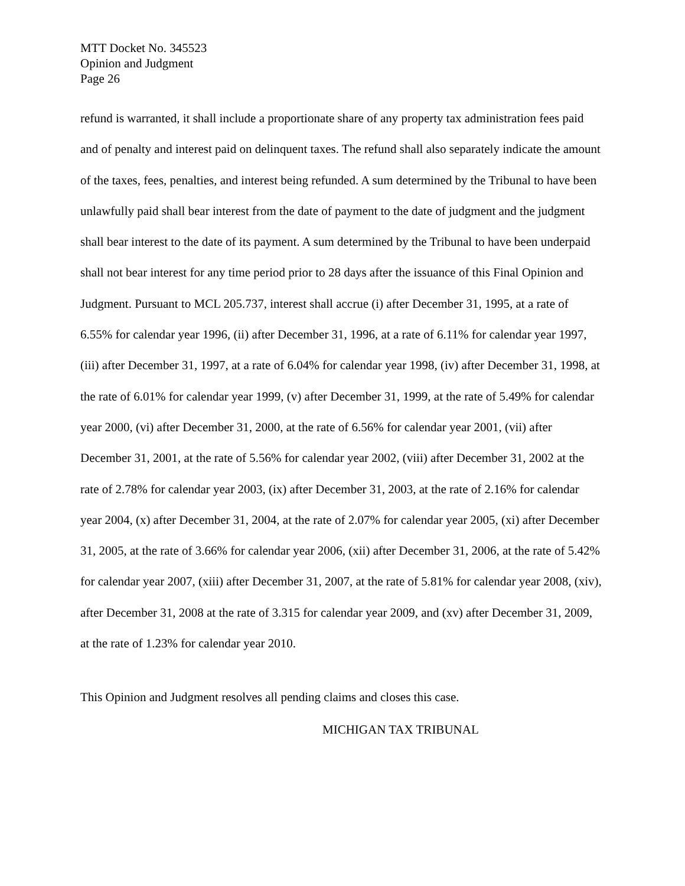MTT Docket No. 345523
Opinion and Judgment
Page 26
refund is warranted, it shall include a proportionate share of any property tax administration fees paid and of penalty and interest paid on delinquent taxes. The refund shall also separately indicate the amount of the taxes, fees, penalties, and interest being refunded. A sum determined by the Tribunal to have been unlawfully paid shall bear interest from the date of payment to the date of judgment and the judgment shall bear interest to the date of its payment. A sum determined by the Tribunal to have been underpaid shall not bear interest for any time period prior to 28 days after the issuance of this Final Opinion and Judgment. Pursuant to MCL 205.737, interest shall accrue (i) after December 31, 1995, at a rate of 6.55% for calendar year 1996, (ii) after December 31, 1996, at a rate of 6.11% for calendar year 1997, (iii) after December 31, 1997, at a rate of 6.04% for calendar year 1998, (iv) after December 31, 1998, at the rate of 6.01% for calendar year 1999, (v) after December 31, 1999, at the rate of 5.49% for calendar year 2000, (vi) after December 31, 2000, at the rate of 6.56% for calendar year 2001, (vii) after December 31, 2001, at the rate of 5.56% for calendar year 2002, (viii) after December 31, 2002 at the rate of 2.78% for calendar year 2003, (ix) after December 31, 2003, at the rate of 2.16% for calendar year 2004, (x) after December 31, 2004, at the rate of 2.07% for calendar year 2005, (xi) after December 31, 2005, at the rate of 3.66% for calendar year 2006, (xii) after December 31, 2006, at the rate of 5.42% for calendar year 2007, (xiii) after December 31, 2007, at the rate of 5.81% for calendar year 2008, (xiv), after December 31, 2008 at the rate of 3.315 for calendar year 2009, and (xv) after December 31, 2009, at the rate of 1.23% for calendar year 2010.
This Opinion and Judgment resolves all pending claims and closes this case.
MICHIGAN TAX TRIBUNAL